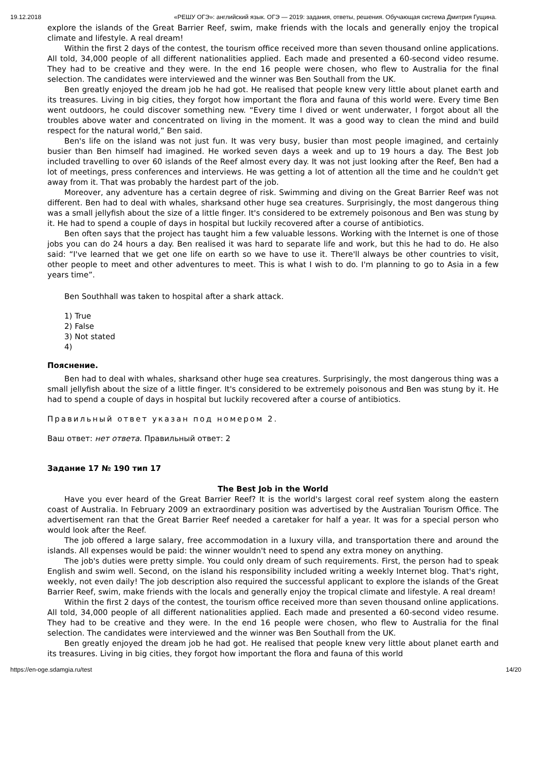19.12.2018 «РЕШУ ОГЭ»: английский язык. ОГЭ — 2019: задания, ответы, решения. Обучающая система Дмитрия Гущина.
explore the islands of the Great Barrier Reef, swim, make friends with the locals and generally enjoy the tropical climate and lifestyle. A real dream!
Within the first 2 days of the contest, the tourism office received more than seven thousand online applications. All told, 34,000 people of all different nationalities applied. Each made and presented a 60-second video resume. They had to be creative and they were. In the end 16 people were chosen, who flew to Australia for the final selection. The candidates were interviewed and the winner was Ben Southall from the UK.
Ben greatly enjoyed the dream job he had got. He realised that people knew very little about planet earth and its treasures. Living in big cities, they forgot how important the flora and fauna of this world were. Every time Ben went outdoors, he could discover something new. “Every time I dived or went underwater, I forgot about all the troubles above water and concentrated on living in the moment. It was a good way to clean the mind and build respect for the natural world,” Ben said.
Ben's life on the island was not just fun. It was very busy, busier than most people imagined, and certainly busier than Ben himself had imagined. He worked seven days a week and up to 19 hours a day. The Best Job included travelling to over 60 islands of the Reef almost every day. It was not just looking after the Reef, Ben had a lot of meetings, press conferences and interviews. He was getting a lot of attention all the time and he couldn't get away from it. That was probably the hardest part of the job.
Moreover, any adventure has a certain degree of risk. Swimming and diving on the Great Barrier Reef was not different. Ben had to deal with whales, sharksand other huge sea creatures. Surprisingly, the most dangerous thing was a small jellyfish about the size of a little finger. It's considered to be extremely poisonous and Ben was stung by it. He had to spend a couple of days in hospital but luckily recovered after a course of antibiotics.
Ben often says that the project has taught him a few valuable lessons. Working with the Internet is one of those jobs you can do 24 hours a day. Ben realised it was hard to separate life and work, but this he had to do. He also said: “I've learned that we get one life on earth so we have to use it. There'll always be other countries to visit, other people to meet and other adventures to meet. This is what I wish to do. I'm planning to go to Asia in a few years time”.
Ben Southhall was taken to hospital after a shark attack.
1) True
2) False
3) Not stated
4)
Пояснение.
Ben had to deal with whales, sharksand other huge sea creatures. Surprisingly, the most dangerous thing was a small jellyfish about the size of a little finger. It's considered to be extremely poisonous and Ben was stung by it. He had to spend a couple of days in hospital but luckily recovered after a course of antibiotics.
Правильный ответ указан под номером 2.
Ваш ответ: нет ответа. Правильный ответ: 2
Задание 17 № 190 тип 17
The Best Job in the World
Have you ever heard of the Great Barrier Reef? It is the world's largest coral reef system along the eastern coast of Australia. In February 2009 an extraordinary position was advertised by the Australian Tourism Office. The advertisement ran that the Great Barrier Reef needed a caretaker for half a year. It was for a special person who would look after the Reef.
The job offered a large salary, free accommodation in a luxury villa, and transportation there and around the islands. All expenses would be paid: the winner wouldn't need to spend any extra money on anything.
The job's duties were pretty simple. You could only dream of such requirements. First, the person had to speak English and swim well. Second, on the island his responsibility included writing a weekly Internet blog. That's right, weekly, not even daily! The job description also required the successful applicant to explore the islands of the Great Barrier Reef, swim, make friends with the locals and generally enjoy the tropical climate and lifestyle. A real dream!
Within the first 2 days of the contest, the tourism office received more than seven thousand online applications. All told, 34,000 people of all different nationalities applied. Each made and presented a 60-second video resume. They had to be creative and they were. In the end 16 people were chosen, who flew to Australia for the final selection. The candidates were interviewed and the winner was Ben Southall from the UK.
Ben greatly enjoyed the dream job he had got. He realised that people knew very little about planet earth and its treasures. Living in big cities, they forgot how important the flora and fauna of this world
https://en-oge.sdamgia.ru/test 14/20